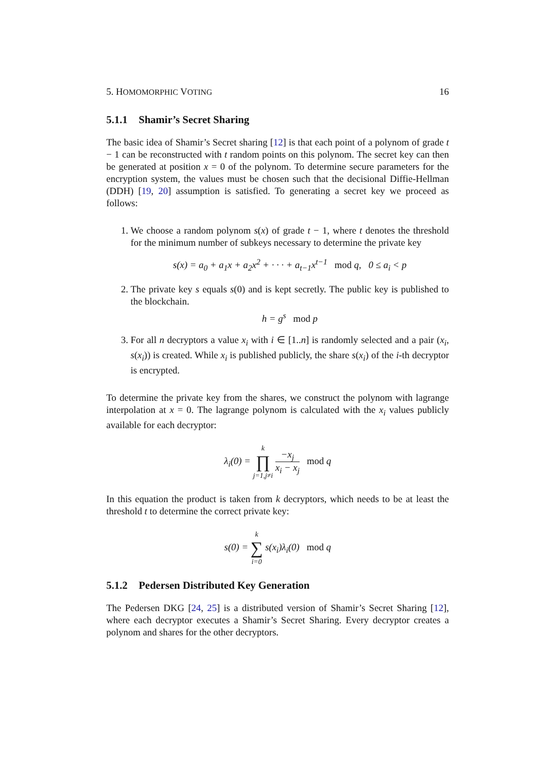5. HOMOMORPHIC VOTING 16
5.1.1 Shamir’s Secret Sharing
The basic idea of Shamir’s Secret sharing [12] is that each point of a polynom of grade t − 1 can be reconstructed with t random points on this polynom. The secret key can then be generated at position x = 0 of the polynom. To determine secure parameters for the encryption system, the values must be chosen such that the decisional Diffie-Hellman (DDH) [19, 20] assumption is satisfied. To generating a secret key we proceed as follows:
1. We choose a random polynom s(x) of grade t − 1, where t denotes the threshold for the minimum number of subkeys necessary to determine the private key
s(x) = a<sub>0</sub> + a<sub>1</sub>x + a<sub>2</sub>x<sup>2</sup> + · · · + a<sub>t−1</sub>x<sup>t−1</sup> mod q, 0 ≤ a<sub>i</sub> < p
2. The private key s equals s(0) and is kept secretly. The public key is published to the blockchain.
h = g<sup>s</sup> mod p
3. For all n decryptors a value x<sub>i</sub> with i ∈ [1..n] is randomly selected and a pair (x<sub>i</sub>, s(x<sub>i</sub>)) is created. While x<sub>i</sub> is published publicly, the share s(x<sub>i</sub>) of the i-th decryptor is encrypted.
To determine the private key from the shares, we construct the polynom with lagrange interpolation at x = 0. The lagrange polynom is calculated with the x<sub>i</sub> values publicly available for each decryptor:
λ<sub>i</sub>(0) = k ∏ j=1,j≠i −x<sub>j</sub> x<sub>i</sub> − x<sub>j</sub> mod q
In this equation the product is taken from k decryptors, which needs to be at least the threshold t to determine the correct private key:
s(0) = k ∑ i=0 s(x<sub>i</sub>)λ<sub>i</sub>(0) mod q
5.1.2 Pedersen Distributed Key Generation
The Pedersen DKG [24, 25] is a distributed version of Shamir’s Secret Sharing [12], where each decryptor executes a Shamir’s Secret Sharing. Every decryptor creates a polynom and shares for the other decryptors.